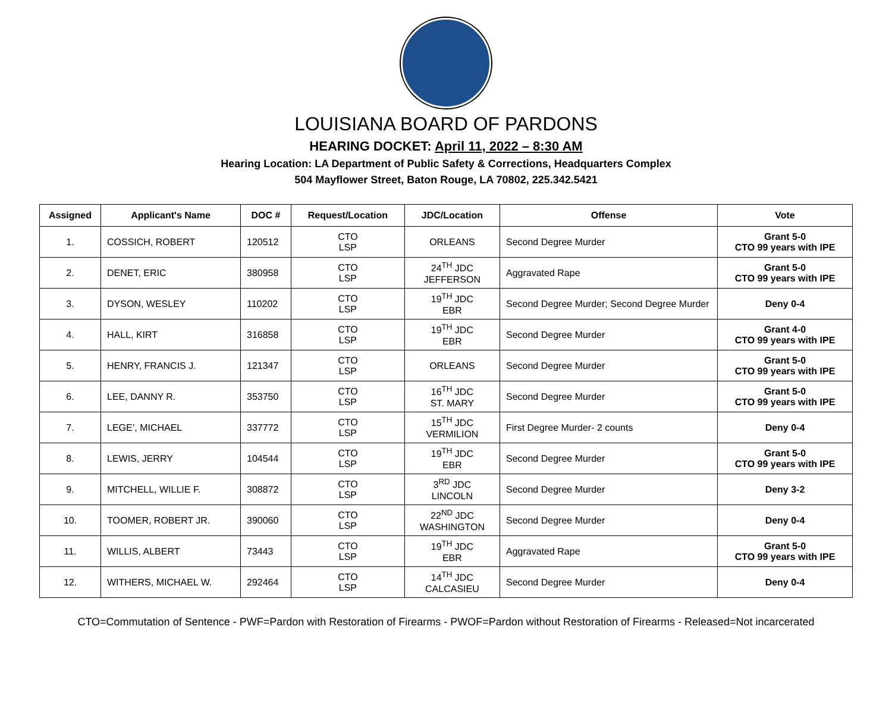LOUISIANA BOARD OF PARDONS
HEARING DOCKET: April 11, 2022 – 8:30 AM
Hearing Location: LA Department of Public Safety & Corrections, Headquarters Complex
504 Mayflower Street, Baton Rouge, LA 70802, 225.342.5421
| Assigned | Applicant's Name | DOC # | Request/Location | JDC/Location | Offense | Vote |
| --- | --- | --- | --- | --- | --- | --- |
| 1. | COSSICH, ROBERT | 120512 | CTO LSP | ORLEANS | Second Degree Murder | Grant 5-0 CTO 99 years with IPE |
| 2. | DENET, ERIC | 380958 | CTO LSP | 24<sup>TH</sup> JDC JEFFERSON | Aggravated Rape | Grant 5-0 CTO 99 years with IPE |
| 3. | DYSON, WESLEY | 110202 | CTO LSP | 19<sup>TH</sup> JDC EBR | Second Degree Murder; Second Degree Murder | Deny 0-4 |
| 4. | HALL, KIRT | 316858 | CTO LSP | 19<sup>TH</sup> JDC EBR | Second Degree Murder | Grant 4-0 CTO 99 years with IPE |
| 5. | HENRY, FRANCIS J. | 121347 | CTO LSP | ORLEANS | Second Degree Murder | Grant 5-0 CTO 99 years with IPE |
| 6. | LEE, DANNY R. | 353750 | CTO LSP | 16<sup>TH</sup> JDC ST. MARY | Second Degree Murder | Grant 5-0 CTO 99 years with IPE |
| 7. | LEGE’, MICHAEL | 337772 | CTO LSP | 15<sup>TH</sup> JDC VERMILION | First Degree Murder- 2 counts | Deny 0-4 |
| 8. | LEWIS, JERRY | 104544 | CTO LSP | 19<sup>TH</sup> JDC EBR | Second Degree Murder | Grant 5-0 CTO 99 years with IPE |
| 9. | MITCHELL, WILLIE F. | 308872 | CTO LSP | 3<sup>RD</sup> JDC LINCOLN | Second Degree Murder | Deny 3-2 |
| 10. | TOOMER, ROBERT JR. | 390060 | CTO LSP | 22<sup>ND</sup> JDC WASHINGTON | Second Degree Murder | Deny 0-4 |
| 11. | WILLIS, ALBERT | 73443 | CTO LSP | 19<sup>TH</sup> JDC EBR | Aggravated Rape | Grant 5-0 CTO 99 years with IPE |
| 12. | WITHERS, MICHAEL W. | 292464 | CTO LSP | 14<sup>TH</sup> JDC CALCASIEU | Second Degree Murder | Deny 0-4 |
CTO=Commutation of Sentence - PWF=Pardon with Restoration of Firearms - PWOF=Pardon without Restoration of Firearms - Released=Not incarcerated